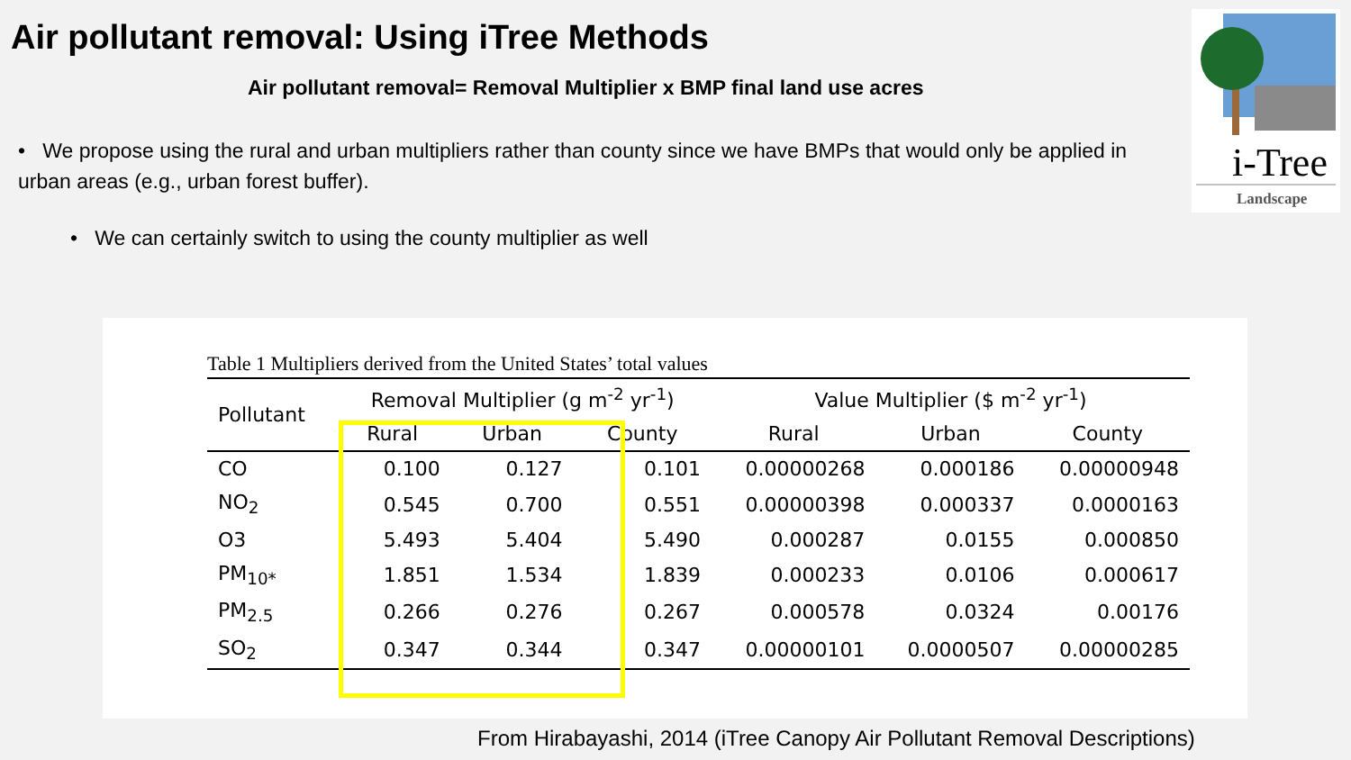Air pollutant removal: Using iTree Methods
Air pollutant removal= Removal Multiplier x BMP final land use acres
• We propose using the rural and urban multipliers rather than county since we have BMPs that would only be applied in urban areas (e.g., urban forest buffer).
• We can certainly switch to using the county multiplier as well
i-Tree
Landscape
Table 1 Multipliers derived from the United States’ total values
| Pollutant | Removal Multiplier (g m<sup>-2</sup> yr<sup>-1</sup>) | | | Value Multiplier ($ m<sup>-2</sup> yr<sup>-1</sup>) | | |
| --- | --- | --- | --- | --- | --- | --- |
| | Rural | Urban | County | Rural | Urban | County |
| CO | 0.100 | 0.127 | 0.101 | 0.00000268 | 0.000186 | 0.00000948 |
| NO<sub>2</sub> | 0.545 | 0.700 | 0.551 | 0.00000398 | 0.000337 | 0.0000163 |
| O3 | 5.493 | 5.404 | 5.490 | 0.000287 | 0.0155 | 0.000850 |
| PM<sub>10*</sub> | 1.851 | 1.534 | 1.839 | 0.000233 | 0.0106 | 0.000617 |
| PM<sub>2.5</sub> | 0.266 | 0.276 | 0.267 | 0.000578 | 0.0324 | 0.00176 |
| SO<sub>2</sub> | 0.347 | 0.344 | 0.347 | 0.00000101 | 0.0000507 | 0.00000285 |
From Hirabayashi, 2014 (iTree Canopy Air Pollutant Removal Descriptions)